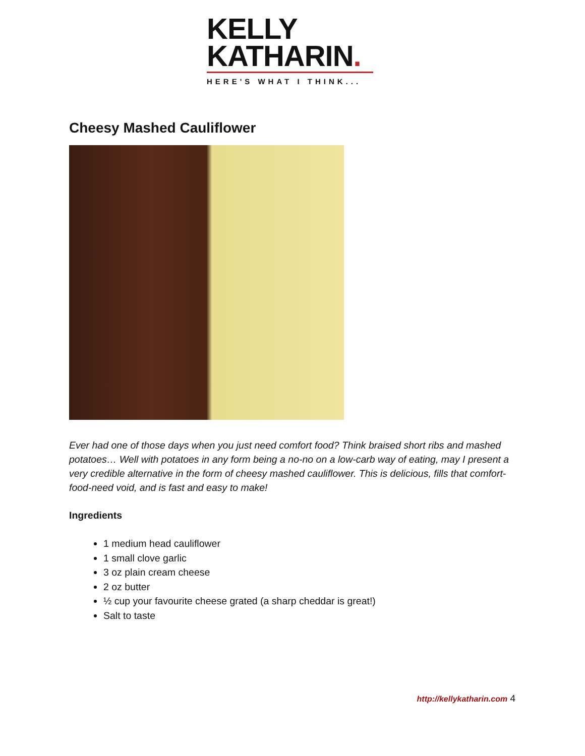KELLY
KATHARIN.
HERE'S WHAT I THINK...
Cheesy Mashed Cauliflower
Ever had one of those days when you just need comfort food? Think braised short ribs and mashed potatoes… Well with potatoes in any form being a no-no on a low-carb way of eating, may I present a very credible alternative in the form of cheesy mashed cauliflower. This is delicious, fills that comfort-food-need void, and is fast and easy to make!
Ingredients
1 medium head cauliflower
1 small clove garlic
3 oz plain cream cheese
2 oz butter
½ cup your favourite cheese grated (a sharp cheddar is great!)
Salt to taste
http://kellykatharin.com 4